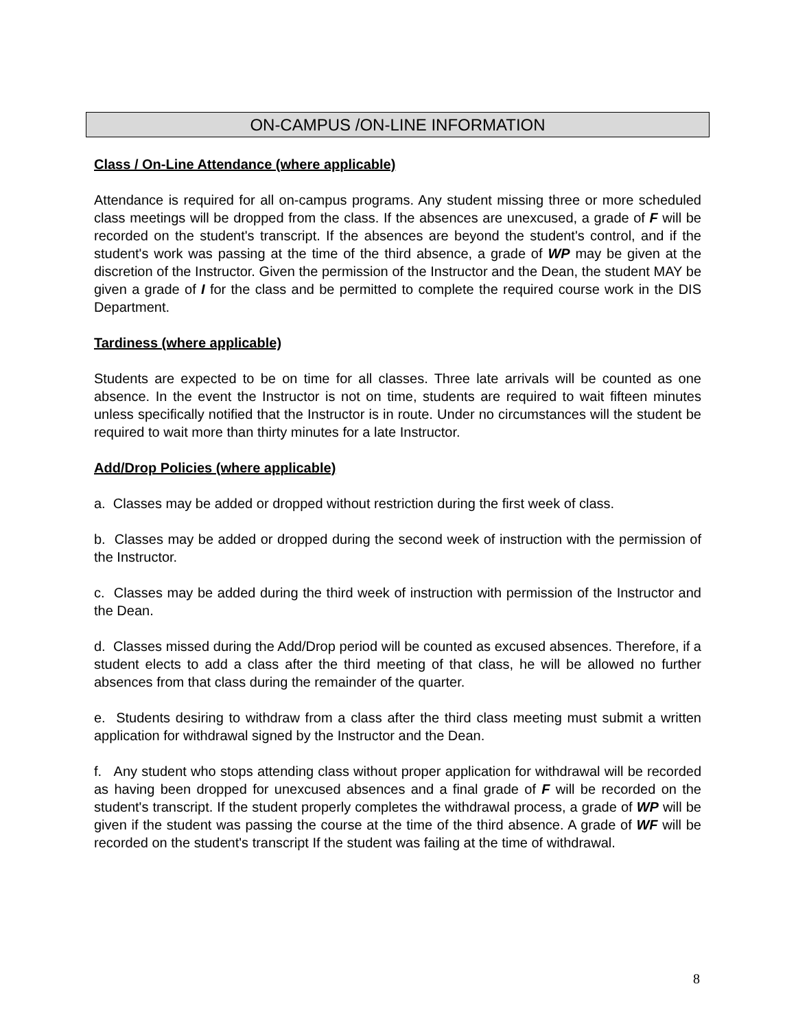ON-CAMPUS /ON-LINE INFORMATION
Class / On-Line Attendance (where applicable)
Attendance is required for all on-campus programs. Any student missing three or more scheduled class meetings will be dropped from the class. If the absences are unexcused, a grade of F will be recorded on the student's transcript. If the absences are beyond the student's control, and if the student's work was passing at the time of the third absence, a grade of WP may be given at the discretion of the Instructor. Given the permission of the Instructor and the Dean, the student MAY be given a grade of I for the class and be permitted to complete the required course work in the DIS Department.
Tardiness (where applicable)
Students are expected to be on time for all classes. Three late arrivals will be counted as one absence. In the event the Instructor is not on time, students are required to wait fifteen minutes unless specifically notified that the Instructor is in route. Under no circumstances will the student be required to wait more than thirty minutes for a late Instructor.
Add/Drop Policies (where applicable)
a. Classes may be added or dropped without restriction during the first week of class.
b. Classes may be added or dropped during the second week of instruction with the permission of the Instructor.
c. Classes may be added during the third week of instruction with permission of the Instructor and the Dean.
d. Classes missed during the Add/Drop period will be counted as excused absences. Therefore, if a student elects to add a class after the third meeting of that class, he will be allowed no further absences from that class during the remainder of the quarter.
e. Students desiring to withdraw from a class after the third class meeting must submit a written application for withdrawal signed by the Instructor and the Dean.
f. Any student who stops attending class without proper application for withdrawal will be recorded as having been dropped for unexcused absences and a final grade of F will be recorded on the student's transcript. If the student properly completes the withdrawal process, a grade of WP will be given if the student was passing the course at the time of the third absence. A grade of WF will be recorded on the student's transcript If the student was failing at the time of withdrawal.
8